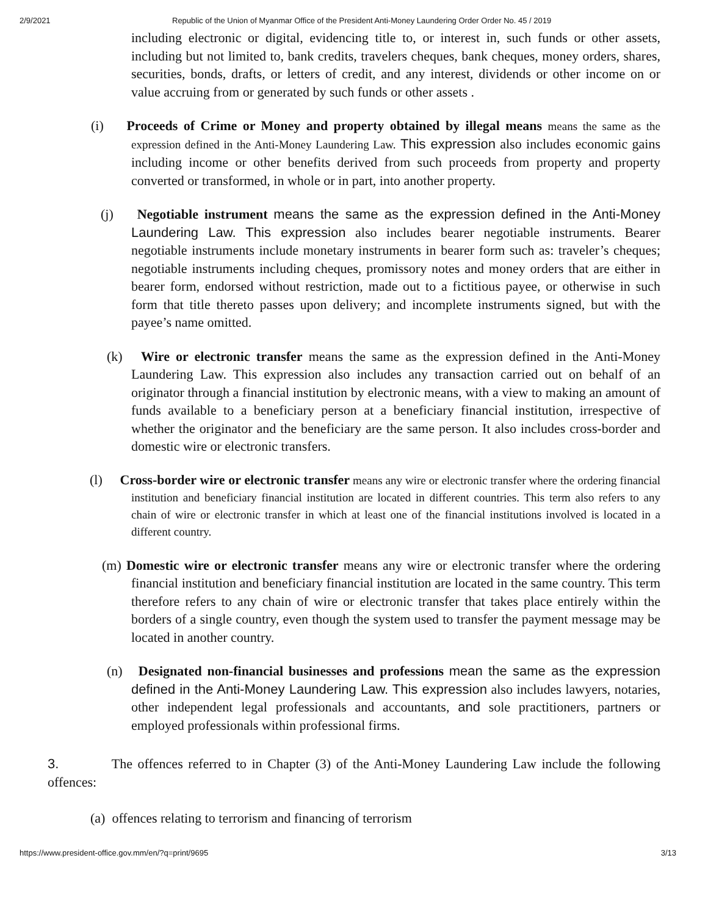2/9/2021 Republic of the Union of Myanmar Office of the President Anti-Money Laundering Order Order No. 45 / 2019
including electronic or digital, evidencing title to, or interest in, such funds or other assets, including but not limited to, bank credits, travelers cheques, bank cheques, money orders, shares, securities, bonds, drafts, or letters of credit, and any interest, dividends or other income on or value accruing from or generated by such funds or other assets .
(i) Proceeds of Crime or Money and property obtained by illegal means means the same as the expression defined in the Anti-Money Laundering Law. This expression also includes economic gains including income or other benefits derived from such proceeds from property and property converted or transformed, in whole or in part, into another property.
(j) Negotiable instrument means the same as the expression defined in the Anti-Money Laundering Law. This expression also includes bearer negotiable instruments. Bearer negotiable instruments include monetary instruments in bearer form such as: traveler’s cheques; negotiable instruments including cheques, promissory notes and money orders that are either in bearer form, endorsed without restriction, made out to a fictitious payee, or otherwise in such form that title thereto passes upon delivery; and incomplete instruments signed, but with the payee’s name omitted.
(k) Wire or electronic transfer means the same as the expression defined in the Anti-Money Laundering Law. This expression also includes any transaction carried out on behalf of an originator through a financial institution by electronic means, with a view to making an amount of funds available to a beneficiary person at a beneficiary financial institution, irrespective of whether the originator and the beneficiary are the same person. It also includes cross-border and domestic wire or electronic transfers.
(l) Cross-border wire or electronic transfer means any wire or electronic transfer where the ordering financial institution and beneficiary financial institution are located in different countries. This term also refers to any chain of wire or electronic transfer in which at least one of the financial institutions involved is located in a different country.
(m) Domestic wire or electronic transfer means any wire or electronic transfer where the ordering financial institution and beneficiary financial institution are located in the same country. This term therefore refers to any chain of wire or electronic transfer that takes place entirely within the borders of a single country, even though the system used to transfer the payment message may be located in another country.
(n) Designated non-financial businesses and professions mean the same as the expression defined in the Anti-Money Laundering Law. This expression also includes lawyers, notaries, other independent legal professionals and accountants, and sole practitioners, partners or employed professionals within professional firms.
3. The offences referred to in Chapter (3) of the Anti-Money Laundering Law include the following offences:
(a) offences relating to terrorism and financing of terrorism
https://www.president-office.gov.mm/en/?q=print/9695 3/13